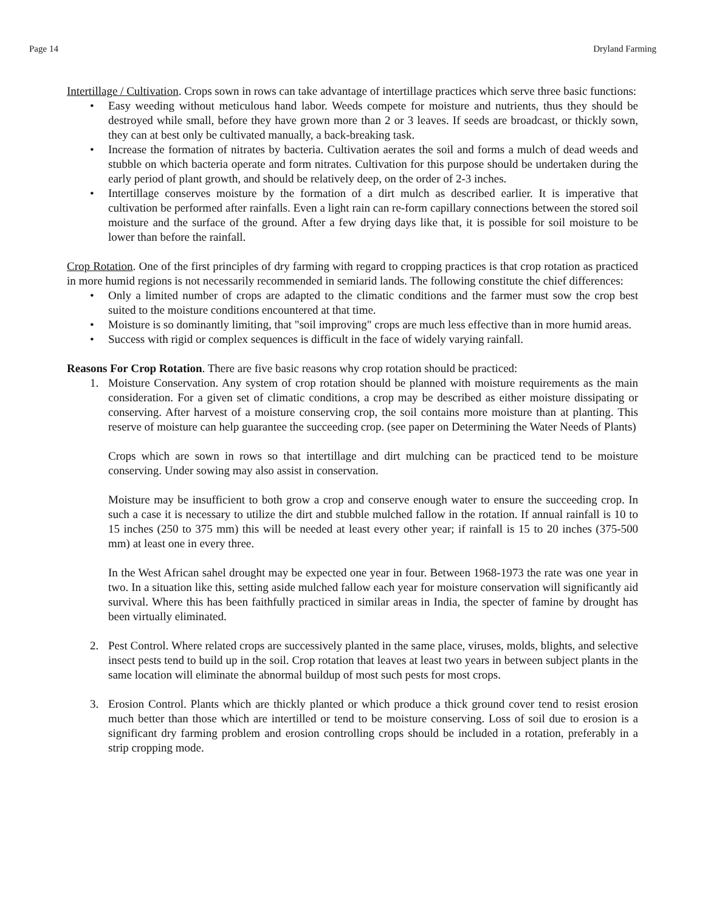Page 14 Dryland Farming
Intertillage / Cultivation. Crops sown in rows can take advantage of intertillage practices which serve three basic functions:
• Easy weeding without meticulous hand labor. Weeds compete for moisture and nutrients, thus they should be destroyed while small, before they have grown more than 2 or 3 leaves. If seeds are broadcast, or thickly sown, they can at best only be cultivated manually, a back-breaking task.
• Increase the formation of nitrates by bacteria. Cultivation aerates the soil and forms a mulch of dead weeds and stubble on which bacteria operate and form nitrates. Cultivation for this purpose should be undertaken during the early period of plant growth, and should be relatively deep, on the order of 2-3 inches.
• Intertillage conserves moisture by the formation of a dirt mulch as described earlier. It is imperative that cultivation be performed after rainfalls. Even a light rain can re-form capillary connections between the stored soil moisture and the surface of the ground. After a few drying days like that, it is possible for soil moisture to be lower than before the rainfall.
Crop Rotation. One of the first principles of dry farming with regard to cropping practices is that crop rotation as practiced in more humid regions is not necessarily recommended in semiarid lands. The following constitute the chief differences:
• Only a limited number of crops are adapted to the climatic conditions and the farmer must sow the crop best suited to the moisture conditions encountered at that time.
• Moisture is so dominantly limiting, that "soil improving" crops are much less effective than in more humid areas.
• Success with rigid or complex sequences is difficult in the face of widely varying rainfall.
Reasons For Crop Rotation. There are five basic reasons why crop rotation should be practiced:
1. Moisture Conservation. Any system of crop rotation should be planned with moisture requirements as the main consideration. For a given set of climatic conditions, a crop may be described as either moisture dissipating or conserving. After harvest of a moisture conserving crop, the soil contains more moisture than at planting. This reserve of moisture can help guarantee the succeeding crop. (see paper on Determining the Water Needs of Plants)
Crops which are sown in rows so that intertillage and dirt mulching can be practiced tend to be moisture conserving. Under sowing may also assist in conservation.
Moisture may be insufficient to both grow a crop and conserve enough water to ensure the succeeding crop. In such a case it is necessary to utilize the dirt and stubble mulched fallow in the rotation. If annual rainfall is 10 to 15 inches (250 to 375 mm) this will be needed at least every other year; if rainfall is 15 to 20 inches (375-500 mm) at least one in every three.
In the West African sahel drought may be expected one year in four. Between 1968-1973 the rate was one year in two. In a situation like this, setting aside mulched fallow each year for moisture conservation will significantly aid survival. Where this has been faithfully practiced in similar areas in India, the specter of famine by drought has been virtually eliminated.
2. Pest Control. Where related crops are successively planted in the same place, viruses, molds, blights, and selective insect pests tend to build up in the soil. Crop rotation that leaves at least two years in between subject plants in the same location will eliminate the abnormal buildup of most such pests for most crops.
3. Erosion Control. Plants which are thickly planted or which produce a thick ground cover tend to resist erosion much better than those which are intertilled or tend to be moisture conserving. Loss of soil due to erosion is a significant dry farming problem and erosion controlling crops should be included in a rotation, preferably in a strip cropping mode.